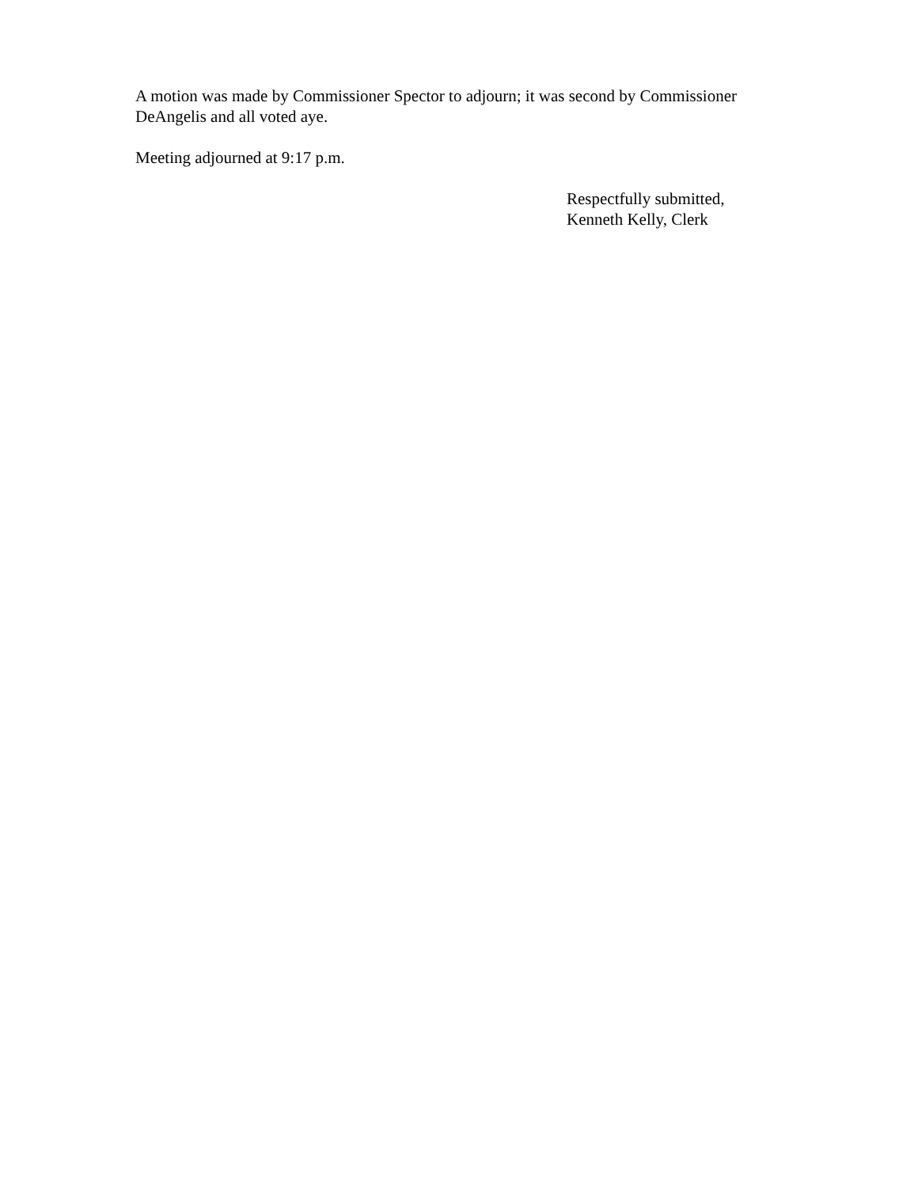A motion was made by Commissioner Spector to adjourn; it was second by Commissioner DeAngelis and all voted aye.
Meeting adjourned at 9:17 p.m.
Respectfully submitted,
Kenneth Kelly, Clerk